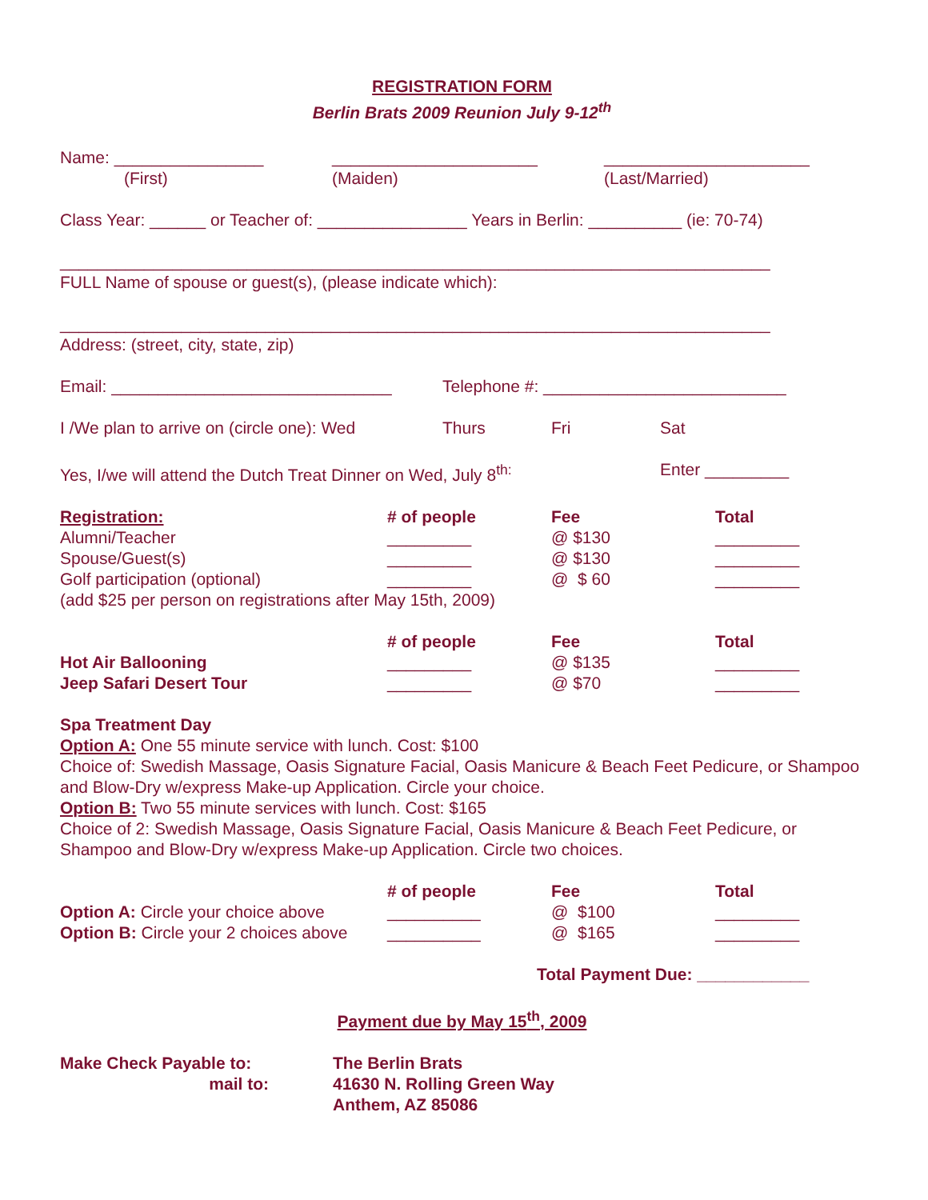REGISTRATION FORM
Berlin Brats 2009 Reunion July 9-12<sup>th</sup>
Name: ________________ ______________________ ______________________
(First) (Maiden) (Last/Married)
Class Year: ______ or Teacher of: ________________ Years in Berlin: __________ (ie: 70-74)
____________________________________________________________________________
FULL Name of spouse or guest(s), (please indicate which):
____________________________________________________________________________
Address: (street, city, state, zip)
Email: ______________________________ Telephone #: __________________________
I /We plan to arrive on (circle one): Wed Thurs Fri Sat
Yes, I/we will attend the Dutch Treat Dinner on Wed, July 8<sup>th:</sup> Enter _________
| Registration: | # of people | Fee | Total |
| Alumni/Teacher | _________ | @ $130 | _________ |
| Spouse/Guest(s) | _________ | @ $130 | _________ |
| Golf participation (optional) | _________ | @ $ 60 | _________ |
| (add $25 per person on registrations after May 15th, 2009) | | | |
| | # of people | Fee | Total |
| Hot Air Ballooning | _________ | @ $135 | _________ |
| Jeep Safari Desert Tour | _________ | @ $70 | _________ |
Spa Treatment Day
Option A: One 55 minute service with lunch. Cost: $100
Choice of: Swedish Massage, Oasis Signature Facial, Oasis Manicure & Beach Feet Pedicure, or Shampoo and Blow-Dry w/express Make-up Application. Circle your choice.
Option B: Two 55 minute services with lunch. Cost: $165
Choice of 2: Swedish Massage, Oasis Signature Facial, Oasis Manicure & Beach Feet Pedicure, or Shampoo and Blow-Dry w/express Make-up Application. Circle two choices.
| | # of people | Fee | Total |
| Option A: Circle your choice above | __________ | @ $100 | _________ |
| Option B: Circle your 2 choices above | __________ | @ $165 | _________ |
Total Payment Due: ____________
Payment due by May 15<sup>th</sup>, 2009
Make Check Payable to: The Berlin Brats
mail to: 41630 N. Rolling Green Way
Anthem, AZ 85086